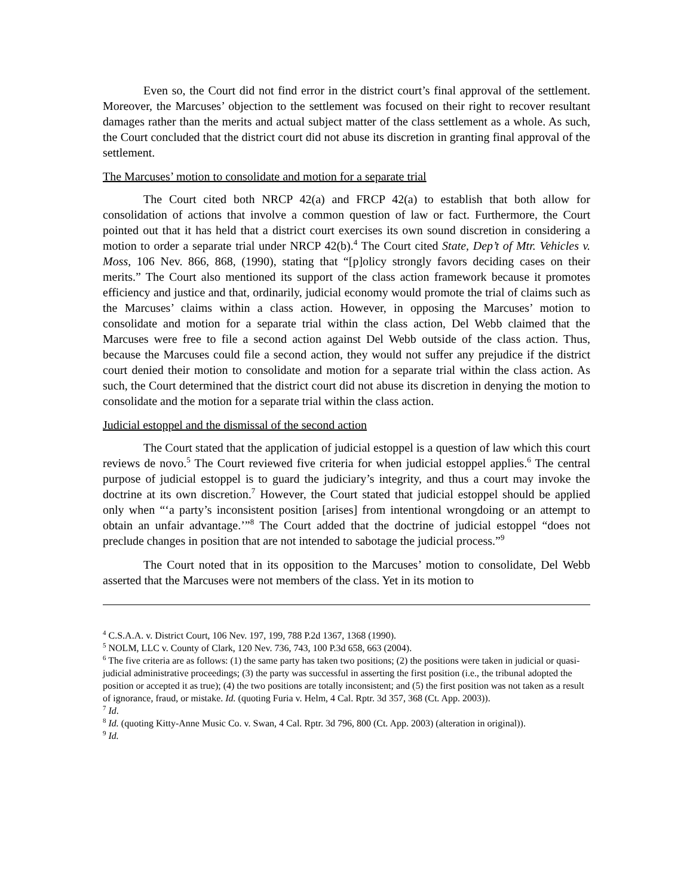Even so, the Court did not find error in the district court’s final approval of the settlement. Moreover, the Marcuses’ objection to the settlement was focused on their right to recover resultant damages rather than the merits and actual subject matter of the class settlement as a whole. As such, the Court concluded that the district court did not abuse its discretion in granting final approval of the settlement.
The Marcuses’ motion to consolidate and motion for a separate trial
The Court cited both NRCP 42(a) and FRCP 42(a) to establish that both allow for consolidation of actions that involve a common question of law or fact. Furthermore, the Court pointed out that it has held that a district court exercises its own sound discretion in considering a motion to order a separate trial under NRCP 42(b).<sup>4</sup> The Court cited State, Dep’t of Mtr. Vehicles v. Moss, 106 Nev. 866, 868, (1990), stating that “[p]olicy strongly favors deciding cases on their merits.” The Court also mentioned its support of the class action framework because it promotes efficiency and justice and that, ordinarily, judicial economy would promote the trial of claims such as the Marcuses’ claims within a class action. However, in opposing the Marcuses’ motion to consolidate and motion for a separate trial within the class action, Del Webb claimed that the Marcuses were free to file a second action against Del Webb outside of the class action. Thus, because the Marcuses could file a second action, they would not suffer any prejudice if the district court denied their motion to consolidate and motion for a separate trial within the class action. As such, the Court determined that the district court did not abuse its discretion in denying the motion to consolidate and the motion for a separate trial within the class action.
Judicial estoppel and the dismissal of the second action
The Court stated that the application of judicial estoppel is a question of law which this court reviews de novo.<sup>5</sup> The Court reviewed five criteria for when judicial estoppel applies.<sup>6</sup> The central purpose of judicial estoppel is to guard the judiciary’s integrity, and thus a court may invoke the doctrine at its own discretion.<sup>7</sup> However, the Court stated that judicial estoppel should be applied only when “‘a party’s inconsistent position [arises] from intentional wrongdoing or an attempt to obtain an unfair advantage.’”<sup>8</sup> The Court added that the doctrine of judicial estoppel “does not preclude changes in position that are not intended to sabotage the judicial process.”<sup>9</sup>
The Court noted that in its opposition to the Marcuses’ motion to consolidate, Del Webb asserted that the Marcuses were not members of the class. Yet in its motion to
<sup>4</sup> C.S.A.A. v. District Court, 106 Nev. 197, 199, 788 P.2d 1367, 1368 (1990).
<sup>5</sup> NOLM, LLC v. County of Clark, 120 Nev. 736, 743, 100 P.3d 658, 663 (2004).
<sup>6</sup> The five criteria are as follows: (1) the same party has taken two positions; (2) the positions were taken in judicial or quasi-judicial administrative proceedings; (3) the party was successful in asserting the first position (i.e., the tribunal adopted the position or accepted it as true); (4) the two positions are totally inconsistent; and (5) the first position was not taken as a result of ignorance, fraud, or mistake. Id. (quoting Furia v. Helm, 4 Cal. Rptr. 3d 357, 368 (Ct. App. 2003)).
<sup>7</sup> Id.
<sup>8</sup> Id. (quoting Kitty-Anne Music Co. v. Swan, 4 Cal. Rptr. 3d 796, 800 (Ct. App. 2003) (alteration in original)).
<sup>9</sup> Id.